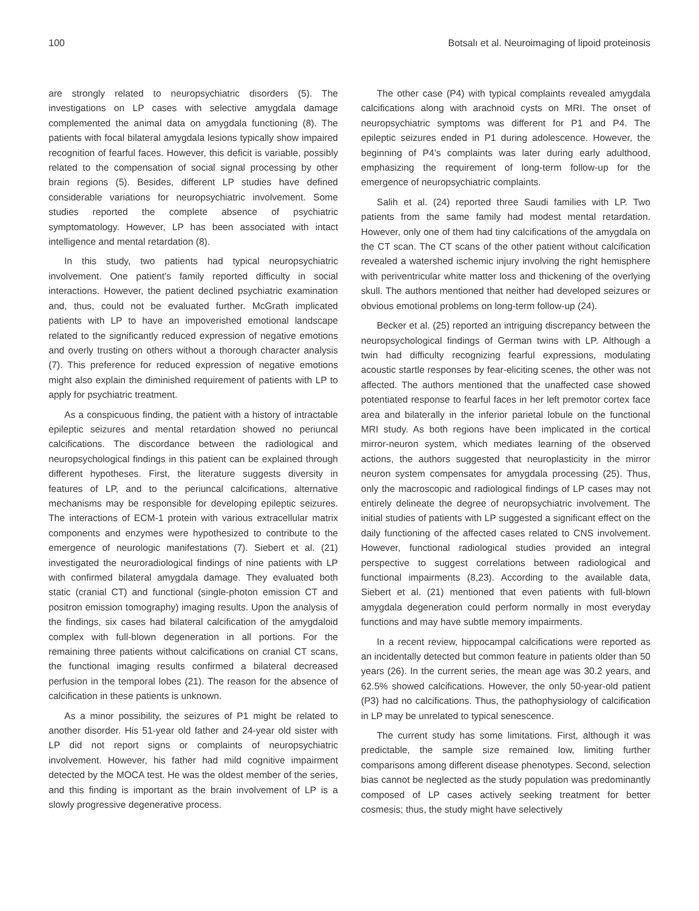100 Botsalı et al. Neuroimaging of lipoid proteinosis
are strongly related to neuropsychiatric disorders (5). The investigations on LP cases with selective amygdala damage complemented the animal data on amygdala functioning (8). The patients with focal bilateral amygdala lesions typically show impaired recognition of fearful faces. However, this deficit is variable, possibly related to the compensation of social signal processing by other brain regions (5). Besides, different LP studies have defined considerable variations for neuropsychiatric involvement. Some studies reported the complete absence of psychiatric symptomatology. However, LP has been associated with intact intelligence and mental retardation (8).
In this study, two patients had typical neuropsychiatric involvement. One patient’s family reported difficulty in social interactions. However, the patient declined psychiatric examination and, thus, could not be evaluated further. McGrath implicated patients with LP to have an impoverished emotional landscape related to the significantly reduced expression of negative emotions and overly trusting on others without a thorough character analysis (7). This preference for reduced expression of negative emotions might also explain the diminished requirement of patients with LP to apply for psychiatric treatment.
As a conspicuous finding, the patient with a history of intractable epileptic seizures and mental retardation showed no periuncal calcifications. The discordance between the radiological and neuropsychological findings in this patient can be explained through different hypotheses. First, the literature suggests diversity in features of LP, and to the periuncal calcifications, alternative mechanisms may be responsible for developing epileptic seizures. The interactions of ECM-1 protein with various extracellular matrix components and enzymes were hypothesized to contribute to the emergence of neurologic manifestations (7). Siebert et al. (21) investigated the neuroradiological findings of nine patients with LP with confirmed bilateral amygdala damage. They evaluated both static (cranial CT) and functional (single-photon emission CT and positron emission tomography) imaging results. Upon the analysis of the findings, six cases had bilateral calcification of the amygdaloid complex with full-blown degeneration in all portions. For the remaining three patients without calcifications on cranial CT scans, the functional imaging results confirmed a bilateral decreased perfusion in the temporal lobes (21). The reason for the absence of calcification in these patients is unknown.
As a minor possibility, the seizures of P1 might be related to another disorder. His 51-year old father and 24-year old sister with LP did not report signs or complaints of neuropsychiatric involvement. However, his father had mild cognitive impairment detected by the MOCA test. He was the oldest member of the series, and this finding is important as the brain involvement of LP is a slowly progressive degenerative process.
The other case (P4) with typical complaints revealed amygdala calcifications along with arachnoid cysts on MRI. The onset of neuropsychiatric symptoms was different for P1 and P4. The epileptic seizures ended in P1 during adolescence. However, the beginning of P4’s complaints was later during early adulthood, emphasizing the requirement of long-term follow-up for the emergence of neuropsychiatric complaints.
Salih et al. (24) reported three Saudi families with LP. Two patients from the same family had modest mental retardation. However, only one of them had tiny calcifications of the amygdala on the CT scan. The CT scans of the other patient without calcification revealed a watershed ischemic injury involving the right hemisphere with periventricular white matter loss and thickening of the overlying skull. The authors mentioned that neither had developed seizures or obvious emotional problems on long-term follow-up (24).
Becker et al. (25) reported an intriguing discrepancy between the neuropsychological findings of German twins with LP. Although a twin had difficulty recognizing fearful expressions, modulating acoustic startle responses by fear-eliciting scenes, the other was not affected. The authors mentioned that the unaffected case showed potentiated response to fearful faces in her left premotor cortex face area and bilaterally in the inferior parietal lobule on the functional MRI study. As both regions have been implicated in the cortical mirror-neuron system, which mediates learning of the observed actions, the authors suggested that neuroplasticity in the mirror neuron system compensates for amygdala processing (25). Thus, only the macroscopic and radiological findings of LP cases may not entirely delineate the degree of neuropsychiatric involvement. The initial studies of patients with LP suggested a significant effect on the daily functioning of the affected cases related to CNS involvement. However, functional radiological studies provided an integral perspective to suggest correlations between radiological and functional impairments (8,23). According to the available data, Siebert et al. (21) mentioned that even patients with full-blown amygdala degeneration could perform normally in most everyday functions and may have subtle memory impairments.
In a recent review, hippocampal calcifications were reported as an incidentally detected but common feature in patients older than 50 years (26). In the current series, the mean age was 30.2 years, and 62.5% showed calcifications. However, the only 50-year-old patient (P3) had no calcifications. Thus, the pathophysiology of calcification in LP may be unrelated to typical senescence.
The current study has some limitations. First, although it was predictable, the sample size remained low, limiting further comparisons among different disease phenotypes. Second, selection bias cannot be neglected as the study population was predominantly composed of LP cases actively seeking treatment for better cosmesis; thus, the study might have selectively